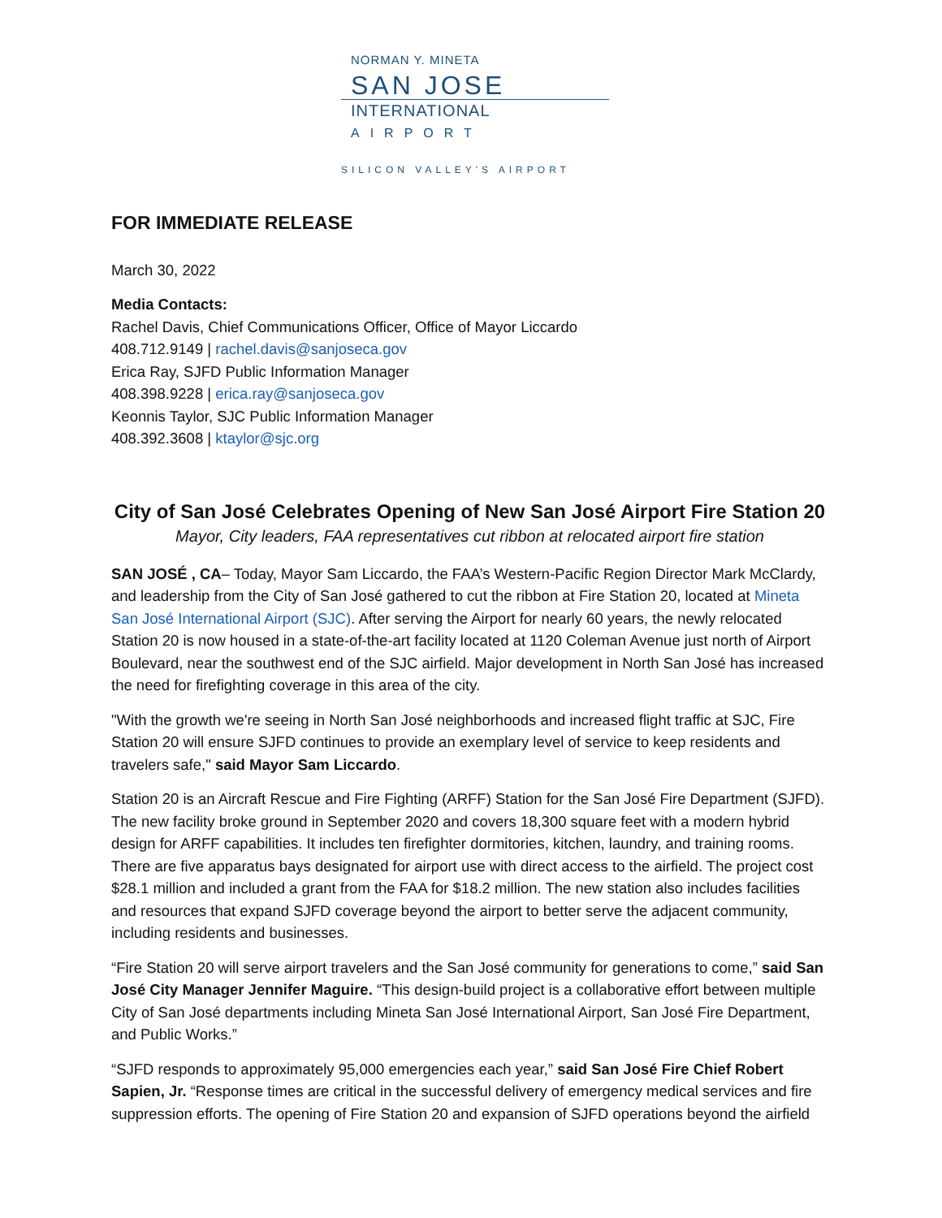NORMAN Y. MINETA
SAN JOSE
INTERNATIONAL
AIRPORT
SILICON VALLEY'S AIRPORT
FOR IMMEDIATE RELEASE
March 30, 2022
Media Contacts:
Rachel Davis, Chief Communications Officer, Office of Mayor Liccardo
408.712.9149 | rachel.davis@sanjoseca.gov
Erica Ray, SJFD Public Information Manager
408.398.9228 | erica.ray@sanjoseca.gov
Keonnis Taylor, SJC Public Information Manager
408.392.3608 | ktaylor@sjc.org
City of San José Celebrates Opening of New San José Airport Fire Station 20
Mayor, City leaders, FAA representatives cut ribbon at relocated airport fire station
SAN JOSÉ , CA– Today, Mayor Sam Liccardo, the FAA’s Western-Pacific Region Director Mark McClardy, and leadership from the City of San José gathered to cut the ribbon at Fire Station 20, located at Mineta San José International Airport (SJC). After serving the Airport for nearly 60 years, the newly relocated Station 20 is now housed in a state-of-the-art facility located at 1120 Coleman Avenue just north of Airport Boulevard, near the southwest end of the SJC airfield. Major development in North San José has increased the need for firefighting coverage in this area of the city.
"With the growth we're seeing in North San José neighborhoods and increased flight traffic at SJC, Fire Station 20 will ensure SJFD continues to provide an exemplary level of service to keep residents and travelers safe," said Mayor Sam Liccardo.
Station 20 is an Aircraft Rescue and Fire Fighting (ARFF) Station for the San José Fire Department (SJFD). The new facility broke ground in September 2020 and covers 18,300 square feet with a modern hybrid design for ARFF capabilities. It includes ten firefighter dormitories, kitchen, laundry, and training rooms. There are five apparatus bays designated for airport use with direct access to the airfield. The project cost $28.1 million and included a grant from the FAA for $18.2 million. The new station also includes facilities and resources that expand SJFD coverage beyond the airport to better serve the adjacent community, including residents and businesses.
“Fire Station 20 will serve airport travelers and the San José community for generations to come,” said San José City Manager Jennifer Maguire. “This design-build project is a collaborative effort between multiple City of San José departments including Mineta San José International Airport, San José Fire Department, and Public Works.”
“SJFD responds to approximately 95,000 emergencies each year,” said San José Fire Chief Robert Sapien, Jr. “Response times are critical in the successful delivery of emergency medical services and fire suppression efforts. The opening of Fire Station 20 and expansion of SJFD operations beyond the airfield